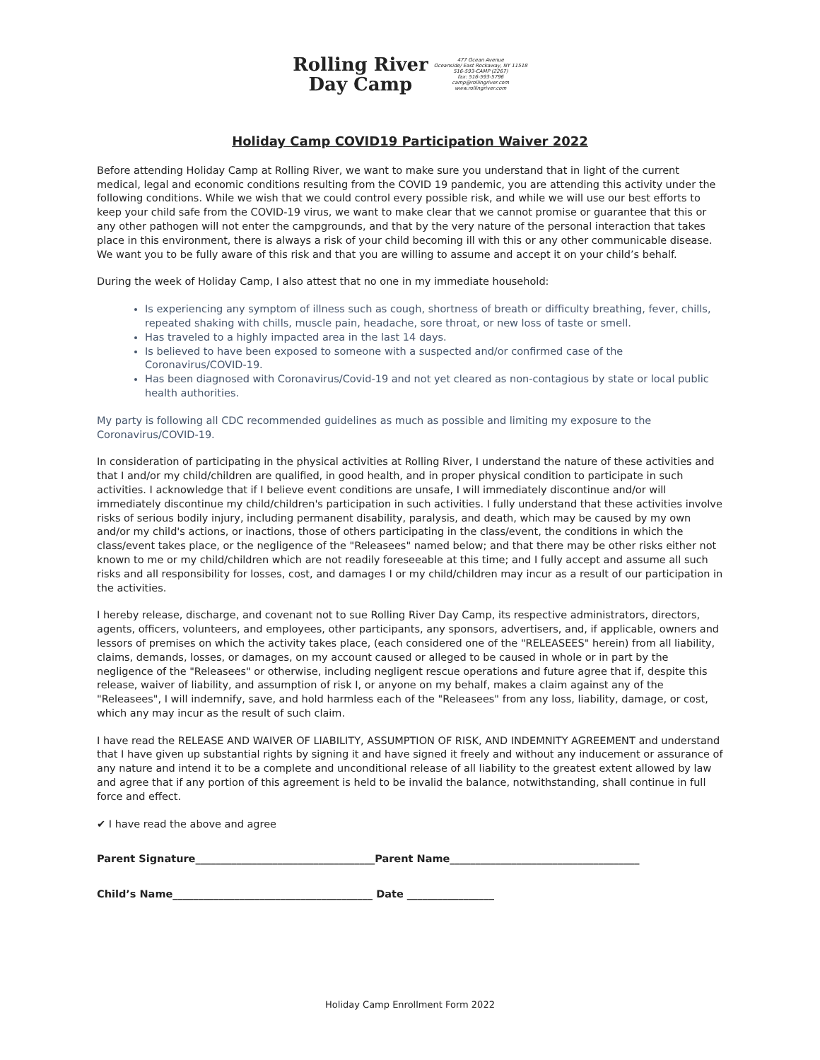Rolling River
Day Camp
477 Ocean Avenue
Oceanside/ East Rockaway, NY 11518
516-593-CAMP (2267)
fax: 516-593-5796
camp@rollingriver.com
www.rollingriver.com
Holiday Camp COVID19 Participation Waiver 2022
Before attending Holiday Camp at Rolling River, we want to make sure you understand that in light of the current medical, legal and economic conditions resulting from the COVID 19 pandemic, you are attending this activity under the following conditions. While we wish that we could control every possible risk, and while we will use our best efforts to keep your child safe from the COVID-19 virus, we want to make clear that we cannot promise or guarantee that this or any other pathogen will not enter the campgrounds, and that by the very nature of the personal interaction that takes place in this environment, there is always a risk of your child becoming ill with this or any other communicable disease. We want you to be fully aware of this risk and that you are willing to assume and accept it on your child’s behalf.
During the week of Holiday Camp, I also attest that no one in my immediate household:
Is experiencing any symptom of illness such as cough, shortness of breath or difficulty breathing, fever, chills, repeated shaking with chills, muscle pain, headache, sore throat, or new loss of taste or smell.
Has traveled to a highly impacted area in the last 14 days.
Is believed to have been exposed to someone with a suspected and/or confirmed case of the Coronavirus/COVID-19.
Has been diagnosed with Coronavirus/Covid-19 and not yet cleared as non-contagious by state or local public health authorities.
My party is following all CDC recommended guidelines as much as possible and limiting my exposure to the Coronavirus/COVID-19.
In consideration of participating in the physical activities at Rolling River, I understand the nature of these activities and that I and/or my child/children are qualified, in good health, and in proper physical condition to participate in such activities. I acknowledge that if I believe event conditions are unsafe, I will immediately discontinue and/or will immediately discontinue my child/children's participation in such activities. I fully understand that these activities involve risks of serious bodily injury, including permanent disability, paralysis, and death, which may be caused by my own and/or my child's actions, or inactions, those of others participating in the class/event, the conditions in which the class/event takes place, or the negligence of the "Releasees" named below; and that there may be other risks either not known to me or my child/children which are not readily foreseeable at this time; and I fully accept and assume all such risks and all responsibility for losses, cost, and damages I or my child/children may incur as a result of our participation in the activities.
I hereby release, discharge, and covenant not to sue Rolling River Day Camp, its respective administrators, directors, agents, officers, volunteers, and employees, other participants, any sponsors, advertisers, and, if applicable, owners and lessors of premises on which the activity takes place, (each considered one of the "RELEASEES" herein) from all liability, claims, demands, losses, or damages, on my account caused or alleged to be caused in whole or in part by the negligence of the "Releasees" or otherwise, including negligent rescue operations and future agree that if, despite this release, waiver of liability, and assumption of risk I, or anyone on my behalf, makes a claim against any of the "Releasees", I will indemnify, save, and hold harmless each of the "Releasees" from any loss, liability, damage, or cost, which any may incur as the result of such claim.
I have read the RELEASE AND WAIVER OF LIABILITY, ASSUMPTION OF RISK, AND INDEMNITY AGREEMENT and understand that I have given up substantial rights by signing it and have signed it freely and without any inducement or assurance of any nature and intend it to be a complete and unconditional release of all liability to the greatest extent allowed by law and agree that if any portion of this agreement is held to be invalid the balance, notwithstanding, shall continue in full force and effect.
✔ I have read the above and agree
Parent Signature___________________________________Parent Name_____________________________________
Child’s Name_______________________________________ Date _________________
Holiday Camp Enrollment Form 2022